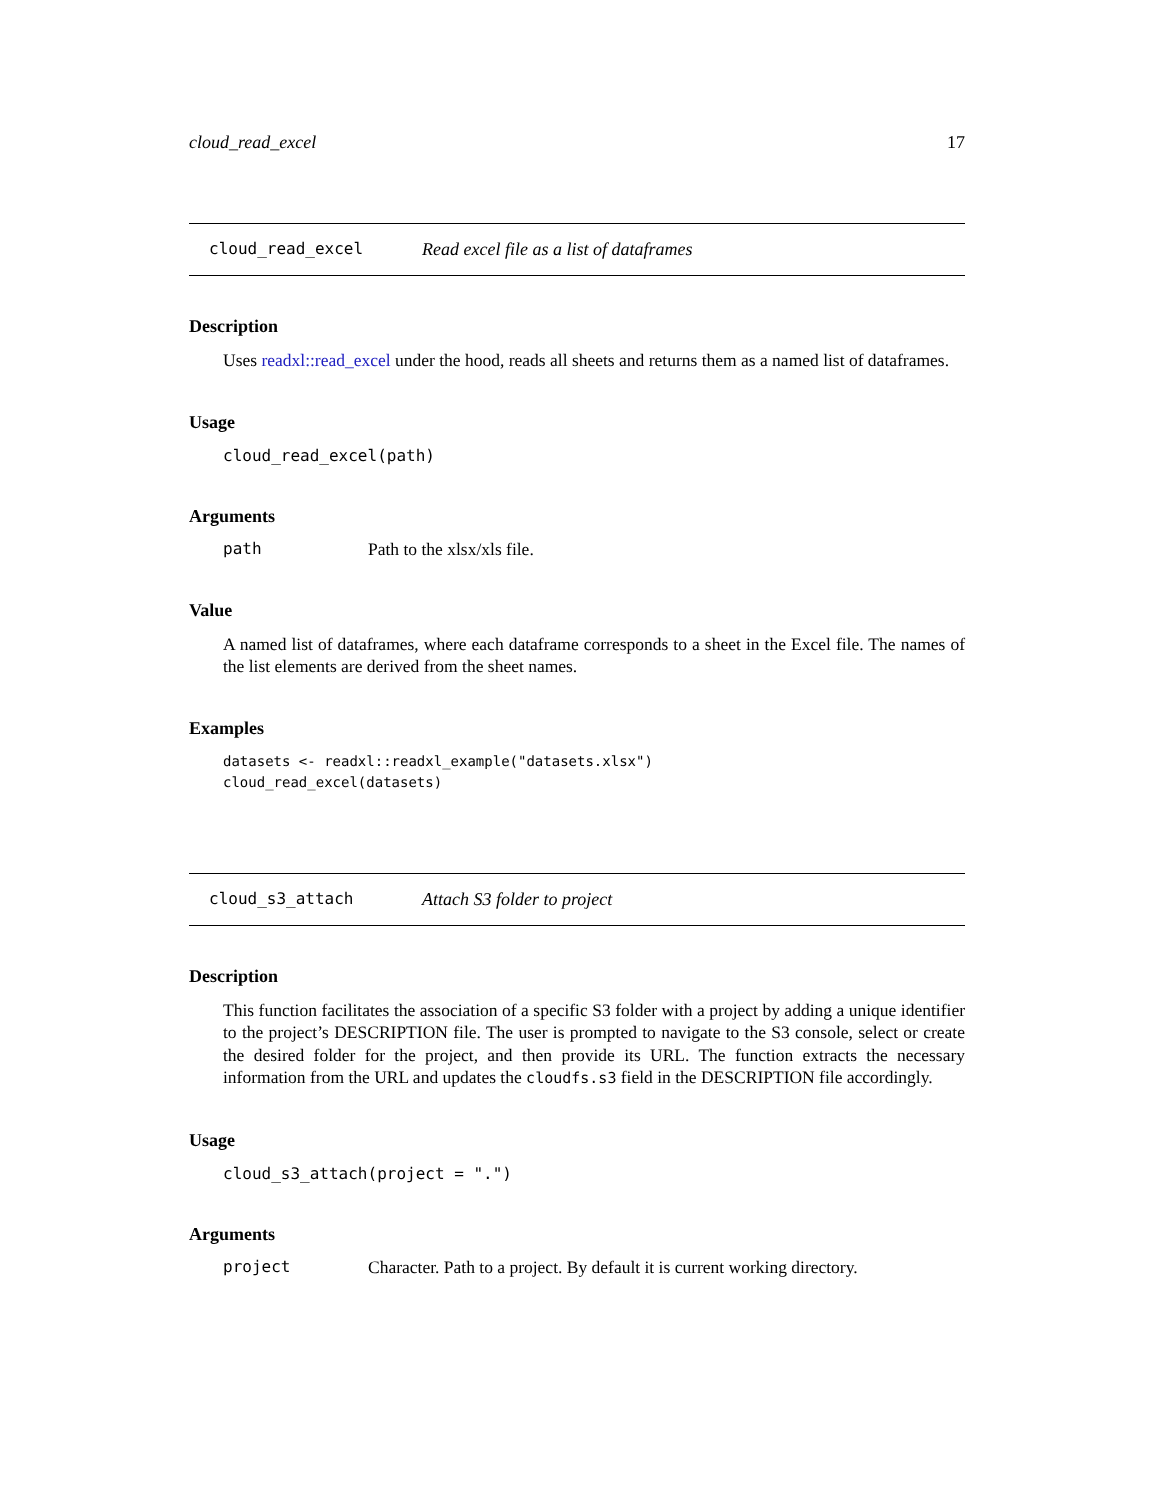cloud_read_excel 17
cloud_read_excel Read excel file as a list of dataframes
Description
Uses readxl::read_excel under the hood, reads all sheets and returns them as a named list of dataframes.
Usage
cloud_read_excel(path)
Arguments
path Path to the xlsx/xls file.
Value
A named list of dataframes, where each dataframe corresponds to a sheet in the Excel file. The names of the list elements are derived from the sheet names.
Examples
datasets <- readxl::readxl_example("datasets.xlsx")
cloud_read_excel(datasets)
cloud_s3_attach Attach S3 folder to project
Description
This function facilitates the association of a specific S3 folder with a project by adding a unique identifier to the project’s DESCRIPTION file. The user is prompted to navigate to the S3 console, select or create the desired folder for the project, and then provide its URL. The function extracts the necessary information from the URL and updates the cloudfs.s3 field in the DESCRIPTION file accordingly.
Usage
cloud_s3_attach(project = ".")
Arguments
project Character. Path to a project. By default it is current working directory.